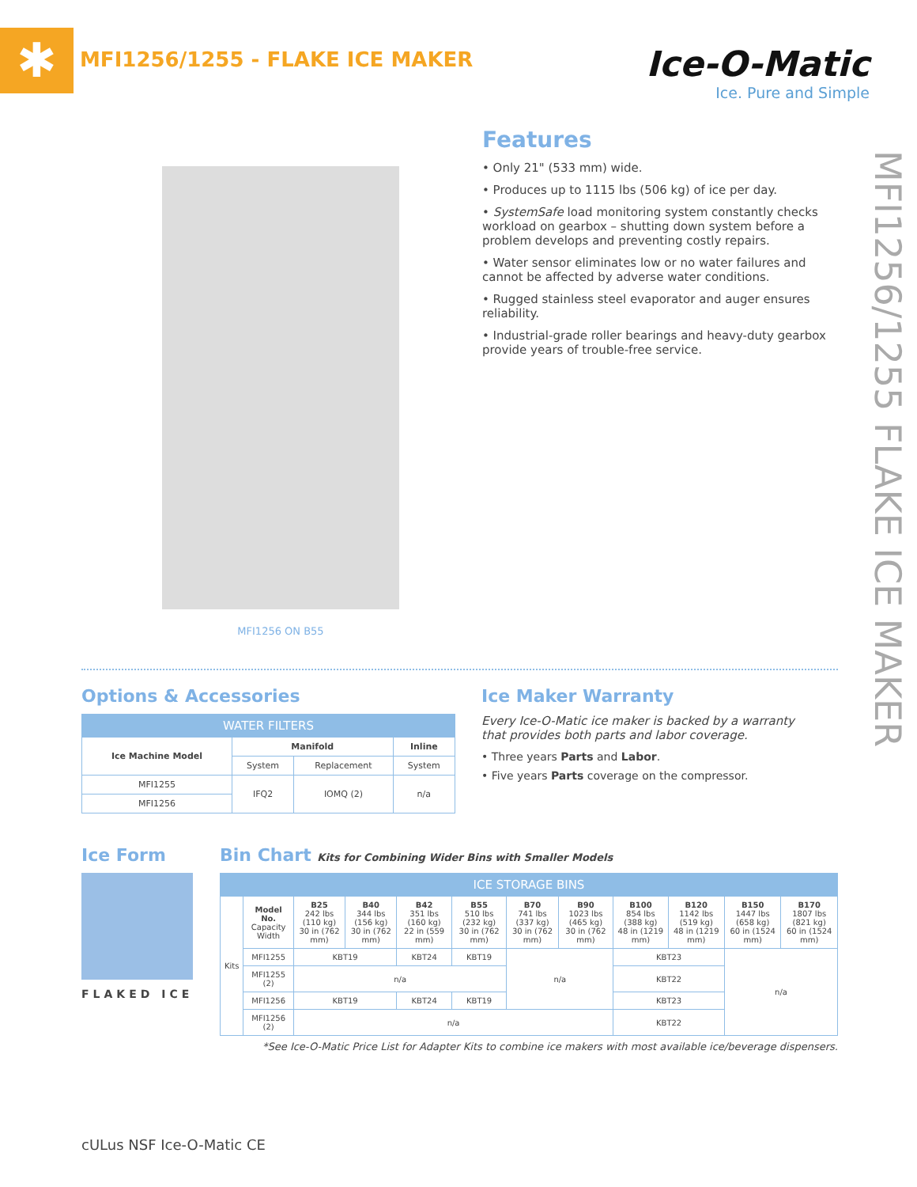✱
MFI1256/1255 - FLAKE ICE MAKER
Ice-O-Matic
Ice. Pure and Simple
MFI1256 ON B55
Features
• Only 21" (533 mm) wide.
• Produces up to 1115 lbs (506 kg) of ice per day.
• SystemSafe load monitoring system constantly checks workload on gearbox – shutting down system before a problem develops and preventing costly repairs.
• Water sensor eliminates low or no water failures and cannot be affected by adverse water conditions.
• Rugged stainless steel evaporator and auger ensures reliability.
• Industrial-grade roller bearings and heavy-duty gearbox provide years of trouble-free service.
MFI1256/1255 FLAKE ICE MAKER
Options & Accessories
| WATER FILTERS | | | |
| --- | --- | --- | --- |
| Ice Machine Model | Manifold | | Inline |
| | System | Replacement | System |
| MFI1255 | IFQ2 | IOMQ (2) | n/a |
| MFI1256 | | | |
Ice Maker Warranty
Every Ice-O-Matic ice maker is backed by a warranty that provides both parts and labor coverage.
• Three years Parts and Labor.
• Five years Parts coverage on the compressor.
Ice Form
FLAKED ICE
Bin Chart Kits for Combining Wider Bins with Smaller Models
| ICE STORAGE BINS | | | | | | | | | | | |
| --- | --- | --- | --- | --- | --- | --- | --- | --- | --- | --- | --- |
| Kits | Model No. Capacity Width | B25 242 lbs (110 kg) 30 in (762 mm) | B40 344 lbs (156 kg) 30 in (762 mm) | B42 351 lbs (160 kg) 22 in (559 mm) | B55 510 lbs (232 kg) 30 in (762 mm) | B70 741 lbs (337 kg) 30 in (762 mm) | B90 1023 lbs (465 kg) 30 in (762 mm) | B100 854 lbs (388 kg) 48 in (1219 mm) | B120 1142 lbs (519 kg) 48 in (1219 mm) | B150 1447 lbs (658 kg) 60 in (1524 mm) | B170 1807 lbs (821 kg) 60 in (1524 mm) |
| | MFI1255 | KBT19 | | KBT24 | KBT19 | n/a | | KBT23 | | n/a | |
| | MFI1255 (2) | n/a | | | | | | KBT22 | | | |
| | MFI1256 | KBT19 | | KBT24 | KBT19 | | | KBT23 | | | |
| | MFI1256 (2) | n/a | | | | | | KBT22 | | | |
*See Ice-O-Matic Price List for Adapter Kits to combine ice makers with most available ice/beverage dispensers.
cULus NSF Ice-O-Matic CE